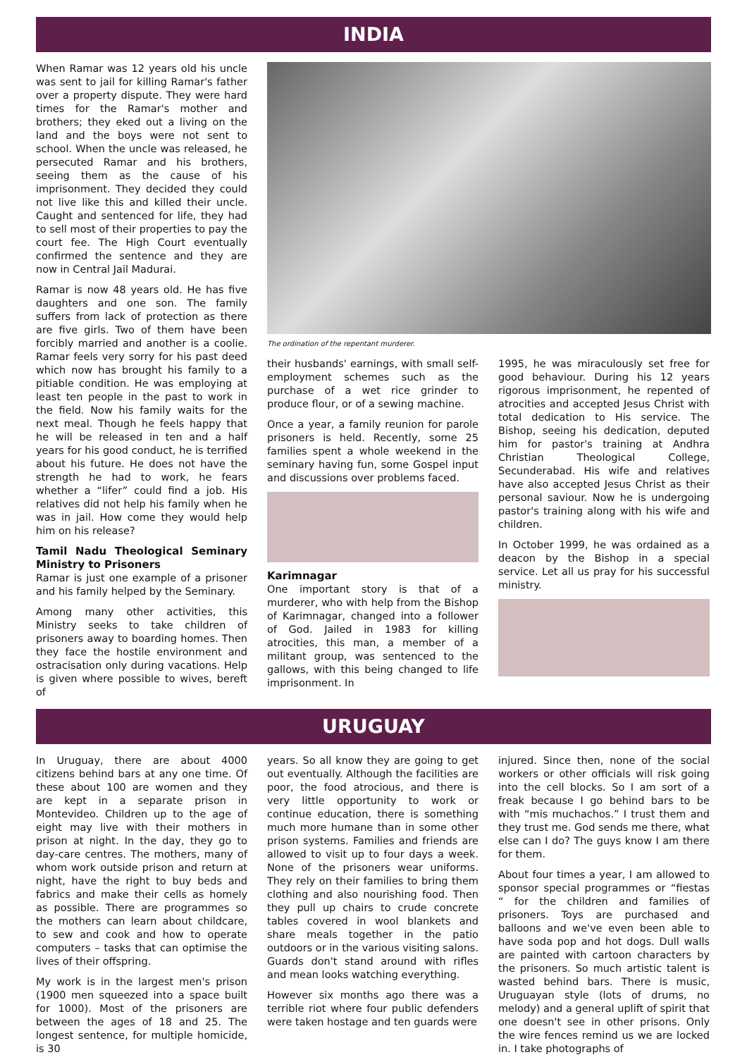INDIA
When Ramar was 12 years old his uncle was sent to jail for killing Ramar's father over a property dispute. They were hard times for the Ramar's mother and brothers; they eked out a living on the land and the boys were not sent to school. When the uncle was released, he persecuted Ramar and his brothers, seeing them as the cause of his imprisonment. They decided they could not live like this and killed their uncle. Caught and sentenced for life, they had to sell most of their properties to pay the court fee. The High Court eventually confirmed the sentence and they are now in Central Jail Madurai.
Ramar is now 48 years old. He has five daughters and one son. The family suffers from lack of protection as there are five girls. Two of them have been forcibly married and another is a coolie. Ramar feels very sorry for his past deed which now has brought his family to a pitiable condition. He was employing at least ten people in the past to work in the field. Now his family waits for the next meal. Though he feels happy that he will be released in ten and a half years for his good conduct, he is terrified about his future. He does not have the strength he had to work, he fears whether a “lifer” could find a job. His relatives did not help his family when he was in jail. How come they would help him on his release?
Tamil Nadu Theological Seminary Ministry to Prisoners
Ramar is just one example of a prisoner and his family helped by the Seminary.
Among many other activities, this Ministry seeks to take children of prisoners away to boarding homes. Then they face the hostile environment and ostracisation only during vacations. Help is given where possible to wives, bereft of
The ordination of the repentant murderer.
their husbands' earnings, with small self-employment schemes such as the purchase of a wet rice grinder to produce flour, or of a sewing machine.
Once a year, a family reunion for parole prisoners is held. Recently, some 25 families spent a whole weekend in the seminary having fun, some Gospel input and discussions over problems faced.
Karimnagar
One important story is that of a murderer, who with help from the Bishop of Karimnagar, changed into a follower of God. Jailed in 1983 for killing atrocities, this man, a member of a militant group, was sentenced to the gallows, with this being changed to life imprisonment. In
1995, he was miraculously set free for good behaviour. During his 12 years rigorous imprisonment, he repented of atrocities and accepted Jesus Christ with total dedication to His service. The Bishop, seeing his dedication, deputed him for pastor's training at Andhra Christian Theological College, Secunderabad. His wife and relatives have also accepted Jesus Christ as their personal saviour. Now he is undergoing pastor's training along with his wife and children.
In October 1999, he was ordained as a deacon by the Bishop in a special service. Let all us pray for his successful ministry.
URUGUAY
In Uruguay, there are about 4000 citizens behind bars at any one time. Of these about 100 are women and they are kept in a separate prison in Montevideo. Children up to the age of eight may live with their mothers in prison at night. In the day, they go to day-care centres. The mothers, many of whom work outside prison and return at night, have the right to buy beds and fabrics and make their cells as homely as possible. There are programmes so the mothers can learn about childcare, to sew and cook and how to operate computers – tasks that can optimise the lives of their offspring.
My work is in the largest men's prison (1900 men squeezed into a space built for 1000). Most of the prisoners are between the ages of 18 and 25. The longest sentence, for multiple homicide, is 30
years. So all know they are going to get out eventually. Although the facilities are poor, the food atrocious, and there is very little opportunity to work or continue education, there is something much more humane than in some other prison systems. Families and friends are allowed to visit up to four days a week. None of the prisoners wear uniforms. They rely on their families to bring them clothing and also nourishing food. Then they pull up chairs to crude concrete tables covered in wool blankets and share meals together in the patio outdoors or in the various visiting salons. Guards don't stand around with rifles and mean looks watching everything.
However six months ago there was a terrible riot where four public defenders were taken hostage and ten guards were
injured. Since then, none of the social workers or other officials will risk going into the cell blocks. So I am sort of a freak because I go behind bars to be with “mis muchachos.” I trust them and they trust me. God sends me there, what else can I do? The guys know I am there for them.
About four times a year, I am allowed to sponsor special programmes or “fiestas “ for the children and families of prisoners. Toys are purchased and balloons and we've even been able to have soda pop and hot dogs. Dull walls are painted with cartoon characters by the prisoners. So much artistic talent is wasted behind bars. There is music, Uruguayan style (lots of drums, no melody) and a general uplift of spirit that one doesn't see in other prisons. Only the wire fences remind us we are locked in. I take photographs of